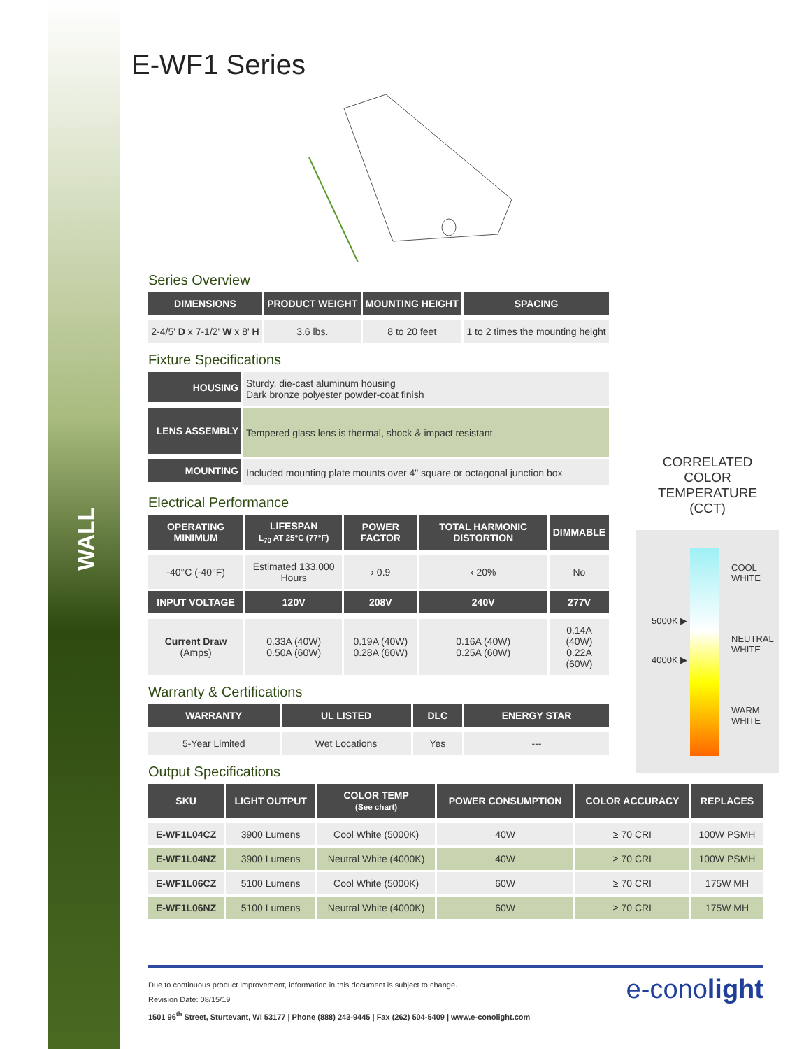WALL
E-WF1 Series
Series Overview
| DIMENSIONS | PRODUCT WEIGHT | MOUNTING HEIGHT | SPACING |
| --- | --- | --- | --- |
| 2-4/5' D x 7-1/2' W x 8' H | 3.6 lbs. | 8 to 20 feet | 1 to 2 times the mounting height |
Fixture Specifications
| HOUSING | Sturdy, die-cast aluminum housing Dark bronze polyester powder-coat finish |
| LENS ASSEMBLY | Tempered glass lens is thermal, shock & impact resistant |
| MOUNTING | Included mounting plate mounts over 4" square or octagonal junction box |
Electrical Performance
| OPERATING MINIMUM | LIFESPAN L<sub>70</sub> AT 25°C (77°F) | POWER FACTOR | TOTAL HARMONIC DISTORTION | DIMMABLE |
| --- | --- | --- | --- | --- |
| -40°C (-40°F) | Estimated 133,000 Hours | › 0.9 | ‹ 20% | No |
| INPUT VOLTAGE | 120V | 208V | 240V | 277V |
| Current Draw (Amps) | 0.33A (40W) 0.50A (60W) | 0.19A (40W) 0.28A (60W) | 0.16A (40W) 0.25A (60W) | 0.14A (40W) 0.22A (60W) |
Warranty & Certifications
| WARRANTY | UL LISTED | DLC | ENERGY STAR |
| --- | --- | --- | --- |
| 5-Year Limited | Wet Locations | Yes | --- |
Output Specifications
| SKU | LIGHT OUTPUT | COLOR TEMP (See chart) | POWER CONSUMPTION | COLOR ACCURACY | REPLACES |
| --- | --- | --- | --- | --- | --- |
| E-WF1L04CZ | 3900 Lumens | Cool White (5000K) | 40W | ≥ 70 CRI | 100W PSMH |
| E-WF1L04NZ | 3900 Lumens | Neutral White (4000K) | 40W | ≥ 70 CRI | 100W PSMH |
| E-WF1L06CZ | 5100 Lumens | Cool White (5000K) | 60W | ≥ 70 CRI | 175W MH |
| E-WF1L06NZ | 5100 Lumens | Neutral White (4000K) | 60W | ≥ 70 CRI | 175W MH |
CORRELATED
COLOR TEMPERATURE
(CCT)
COOL
WHITE
5000K ▶
NEUTRAL
WHITE
4000K ▶
WARM
WHITE
Due to continuous product improvement, information in this document is subject to change.
Revision Date: 08/15/19
1501 96<sup>th</sup> Street, Sturtevant, WI 53177 | Phone (888) 243-9445 | Fax (262) 504-5409 | www.e-conolight.com
e-conolight